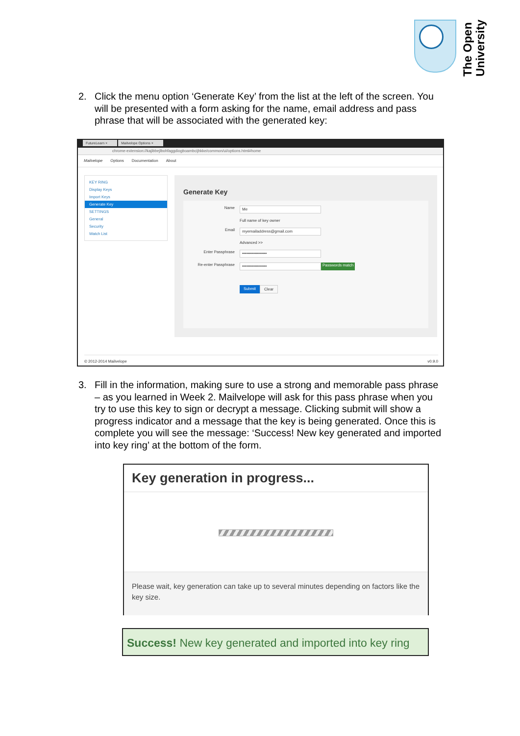The Open
University
2. Click the menu option ‘Generate Key’ from the list at the left of the screen. You will be presented with a form asking for the name, email address and pass phrase that will be associated with the generated key:
FutureLearn × Mailvelope Options ×
chrome-extension://kajibbejlbohfaggdiogboambcijhkke/common/ui/options.html#home
Mailvelope Options Documentation About
KEY RING
Display Keys
Import Keys
Generate Key
SETTINGS
General
Security
Watch List
Generate Key
Name
Me
Full name of key owner
Email
myemailaddress@gmail.com
Advanced >>
Enter Passphrase
••••••••••••••••••
Re-enter Passphrase
••••••••••••••••••
Passwords match
Submit Clear
© 2012-2014 Mailvelope v0.9.0
3. Fill in the information, making sure to use a strong and memorable pass phrase – as you learned in Week 2. Mailvelope will ask for this pass phrase when you try to use this key to sign or decrypt a message. Clicking submit will show a progress indicator and a message that the key is being generated. Once this is complete you will see the message: ‘Success! New key generated and imported into key ring’ at the bottom of the form.
Key generation in progress...
Please wait, key generation can take up to several minutes depending on factors like the key size.
Success! New key generated and imported into key ring